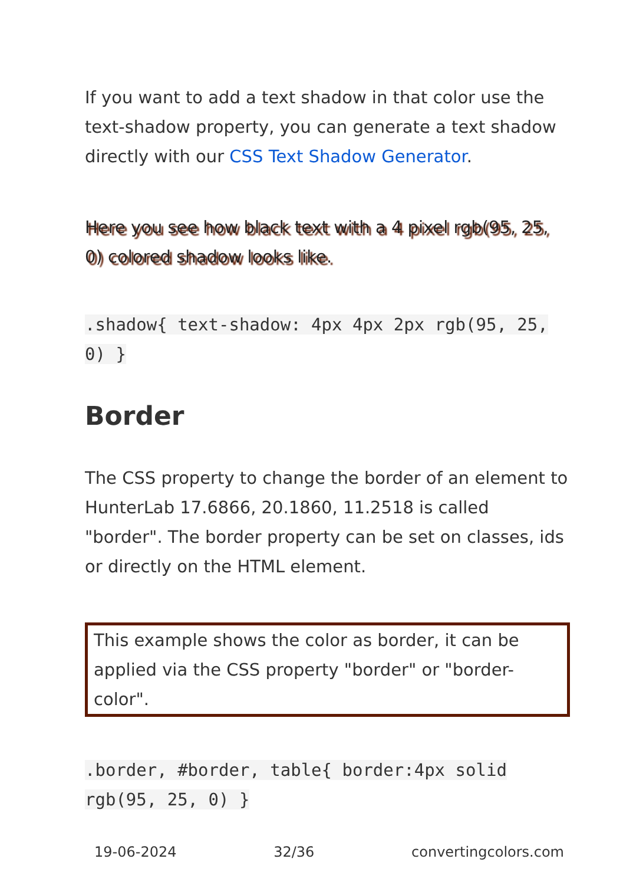If you want to add a text shadow in that color use the text-shadow property, you can generate a text shadow directly with our CSS Text Shadow Generator.
Here you see how black text with a 4 pixel rgb(95, 25, 0) colored shadow looks like.
.shadow{ text-shadow: 4px 4px 2px rgb(95, 25, 0) }
Border
The CSS property to change the border of an element to HunterLab 17.6866, 20.1860, 11.2518 is called "border". The border property can be set on classes, ids or directly on the HTML element.
This example shows the color as border, it can be applied via the CSS property "border" or "border-color".
.border, #border, table{ border:4px solid rgb(95, 25, 0) }
19-06-2024 32/36 convertingcolors.com